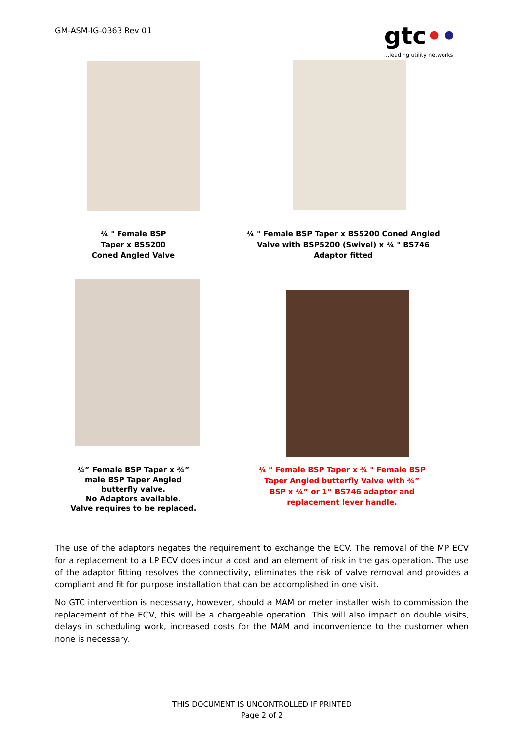GM-ASM-IG-0363 Rev 01
gtc••...leading utility networks
¾ " Female BSP
Taper x BS5200
Coned Angled Valve
¾ " Female BSP Taper x BS5200 Coned Angled
Valve with BSP5200 (Swivel) x ¾ " BS746
Adaptor fitted
¾” Female BSP Taper x ¾”
male BSP Taper Angled
butterfly valve.
No Adaptors available.
Valve requires to be replaced.
¾ " Female BSP Taper x ¾ " Female BSP
Taper Angled butterfly Valve with ¾”
BSP x ¾” or 1” BS746 adaptor and
replacement lever handle.
The use of the adaptors negates the requirement to exchange the ECV. The removal of the MP ECV for a replacement to a LP ECV does incur a cost and an element of risk in the gas operation. The use of the adaptor fitting resolves the connectivity, eliminates the risk of valve removal and provides a compliant and fit for purpose installation that can be accomplished in one visit.
No GTC intervention is necessary, however, should a MAM or meter installer wish to commission the replacement of the ECV, this will be a chargeable operation. This will also impact on double visits, delays in scheduling work, increased costs for the MAM and inconvenience to the customer when none is necessary.
THIS DOCUMENT IS UNCONTROLLED IF PRINTED
Page 2 of 2